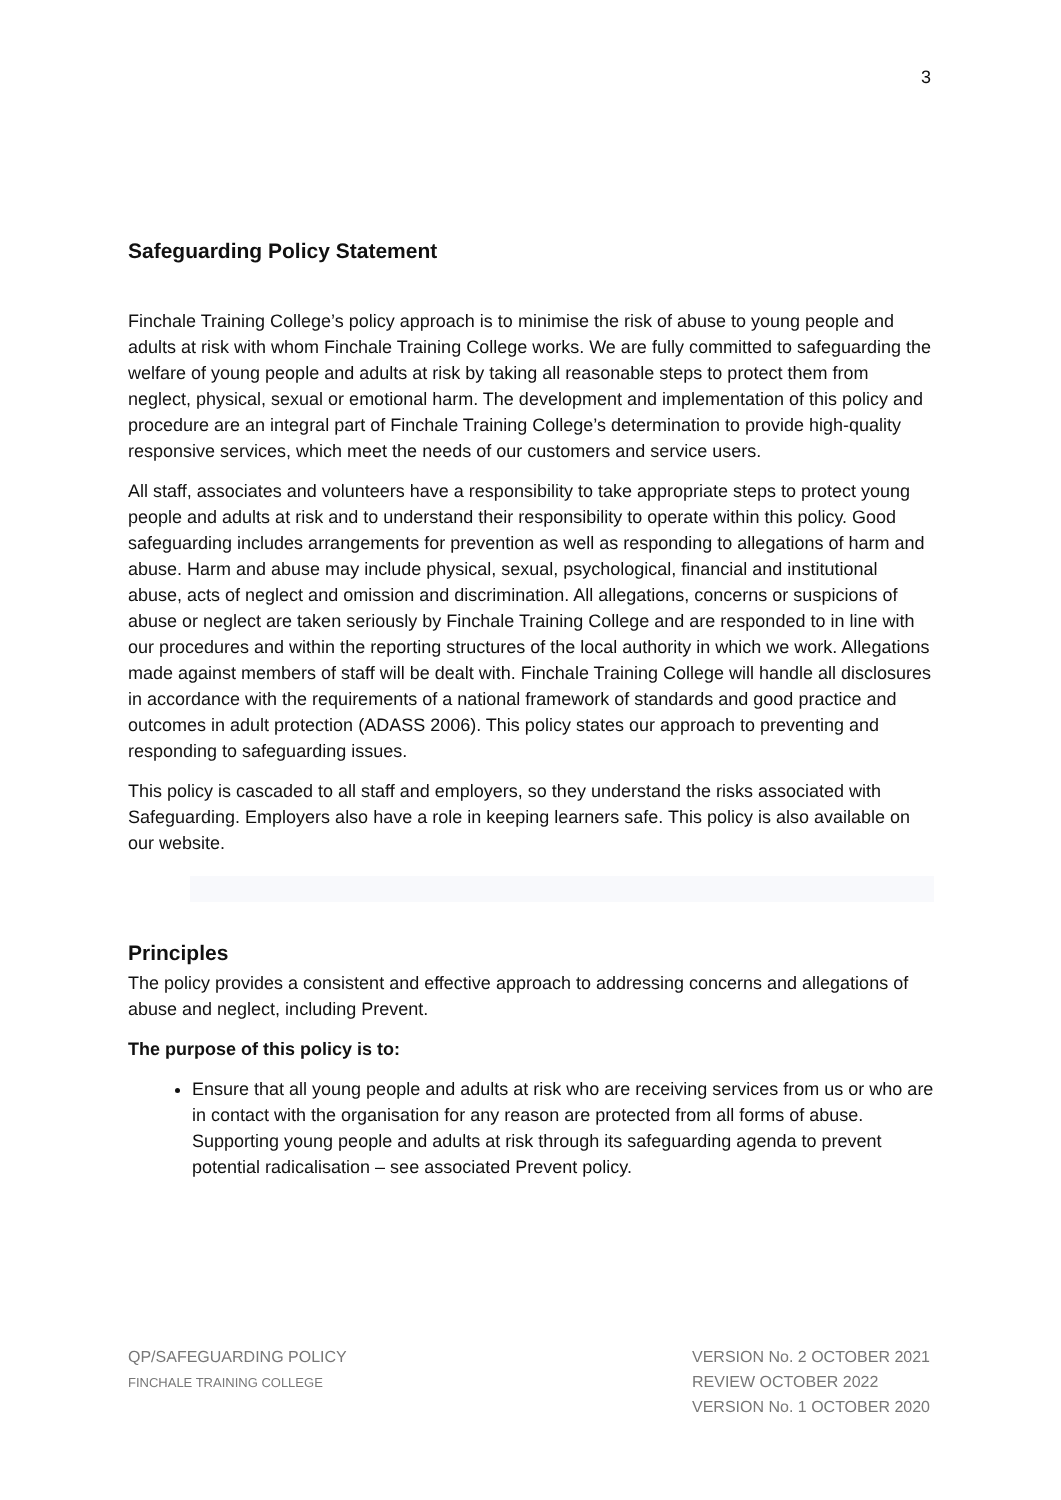3
Safeguarding Policy Statement
Finchale Training College’s policy approach is to minimise the risk of abuse to young people and adults at risk with whom Finchale Training College works. We are fully committed to safeguarding the welfare of young people and adults at risk by taking all reasonable steps to protect them from neglect, physical, sexual or emotional harm. The development and implementation of this policy and procedure are an integral part of Finchale Training College’s determination to provide high-quality responsive services, which meet the needs of our customers and service users.
All staff, associates and volunteers have a responsibility to take appropriate steps to protect young people and adults at risk and to understand their responsibility to operate within this policy. Good safeguarding includes arrangements for prevention as well as responding to allegations of harm and abuse. Harm and abuse may include physical, sexual, psychological, financial and institutional abuse, acts of neglect and omission and discrimination. All allegations, concerns or suspicions of abuse or neglect are taken seriously by Finchale Training College and are responded to in line with our procedures and within the reporting structures of the local authority in which we work. Allegations made against members of staff will be dealt with. Finchale Training College will handle all disclosures in accordance with the requirements of a national framework of standards and good practice and outcomes in adult protection (ADASS 2006). This policy states our approach to preventing and responding to safeguarding issues.
This policy is cascaded to all staff and employers, so they understand the risks associated with Safeguarding. Employers also have a role in keeping learners safe. This policy is also available on our website.
Principles
The policy provides a consistent and effective approach to addressing concerns and allegations of abuse and neglect, including Prevent.
The purpose of this policy is to:
Ensure that all young people and adults at risk who are receiving services from us or who are in contact with the organisation for any reason are protected from all forms of abuse. Supporting young people and adults at risk through its safeguarding agenda to prevent potential radicalisation – see associated Prevent policy.
QP/SAFEGUARDING POLICY
FINCHALE TRAINING COLLEGE
VERSION No. 2 OCTOBER 2021
REVIEW OCTOBER 2022
VERSION No. 1 OCTOBER 2020